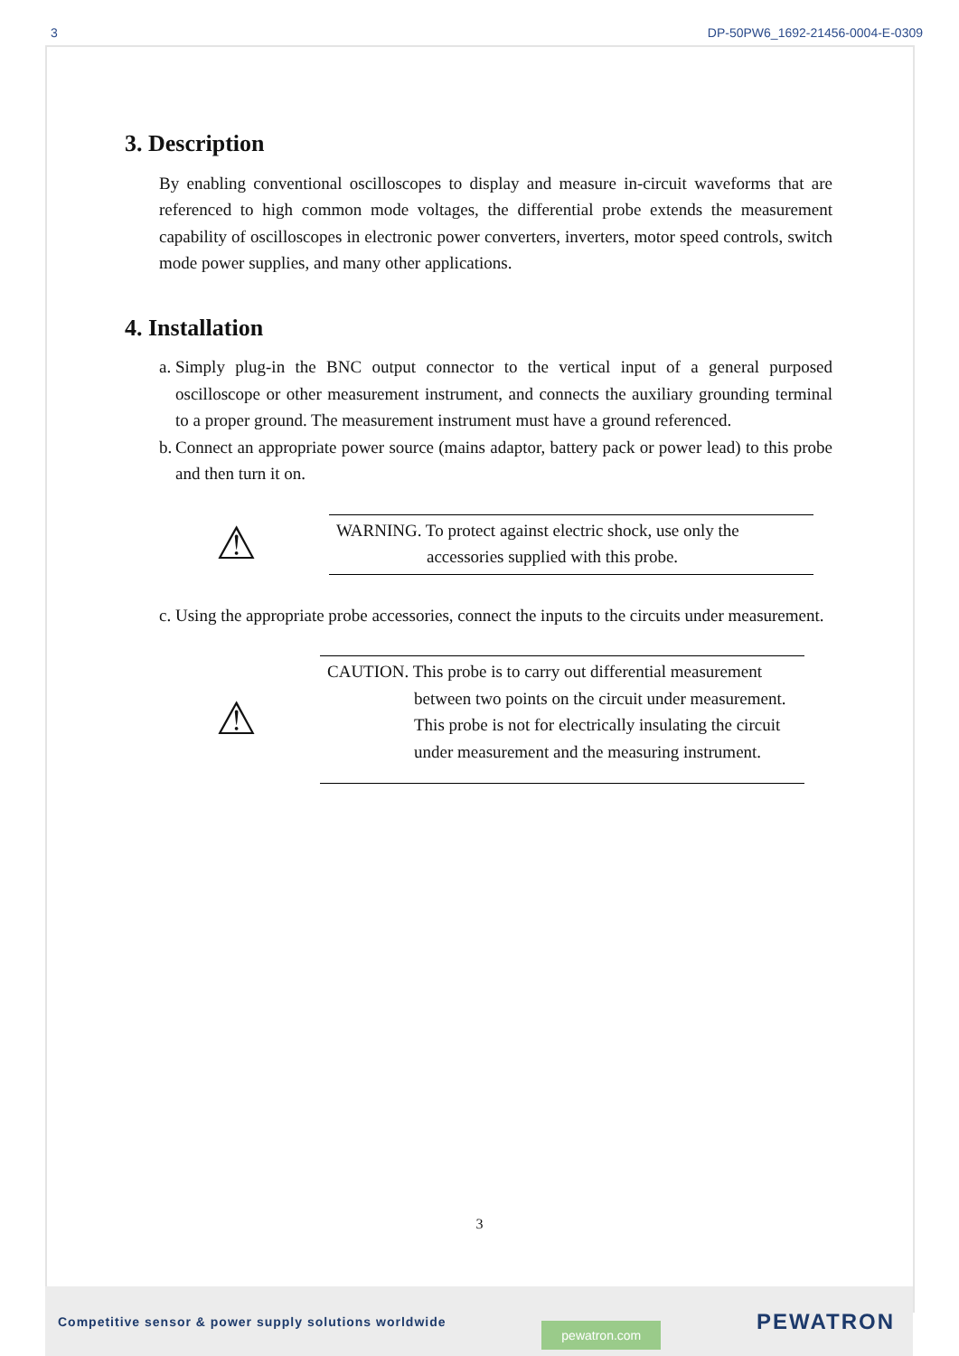3 DP-50PW6_1692-21456-0004-E-0309
3. Description
By enabling conventional oscilloscopes to display and measure in-circuit waveforms that are referenced to high common mode voltages, the differential probe extends the measurement capability of oscilloscopes in electronic power converters, inverters, motor speed controls, switch mode power supplies, and many other applications.
4. Installation
a.
Simply plug-in the BNC output connector to the vertical input of a general purposed oscilloscope or other measurement instrument, and connects the auxiliary grounding terminal to a proper ground. The measurement instrument must have a ground referenced.
b.
Connect an appropriate power source (mains adaptor, battery pack or power lead) to this probe and then turn it on.
⚠
WARNING. To protect against electric shock, use only the
accessories supplied with this probe.
c.
Using the appropriate probe accessories, connect the inputs to the circuits under measurement.
⚠
CAUTION. This probe is to carry out differential measurement
between two points on the circuit under measurement. This probe is not for electrically insulating the circuit under measurement and the measuring instrument.
3
Competitive sensor & power supply solutions worldwide pewatron.com PEWATRON